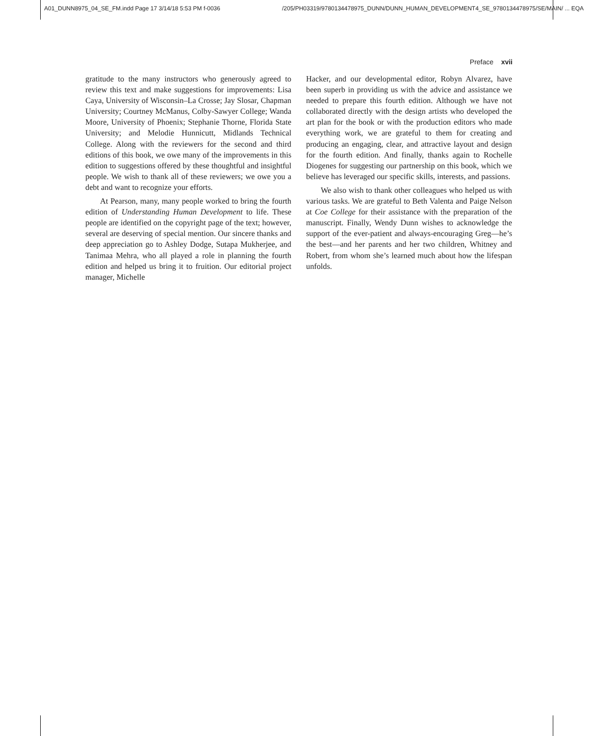A01_DUNN8975_04_SE_FM.indd Page 17 3/14/18 5:53 PM f-0036 /205/PH03319/9780134478975_DUNN/DUNN_HUMAN_DEVELOPMENT4_SE_9780134478975/SE/MAIN/ ... EQA
Preface xvii
gratitude to the many instructors who generously agreed to review this text and make suggestions for improvements: Lisa Caya, University of Wisconsin–La Crosse; Jay Slosar, Chapman University; Courtney McManus, Colby-Sawyer College; Wanda Moore, University of Phoenix; Stephanie Thorne, Florida State University; and Melodie Hunnicutt, Midlands Technical College. Along with the reviewers for the second and third editions of this book, we owe many of the improvements in this edition to suggestions offered by these thoughtful and insightful people. We wish to thank all of these reviewers; we owe you a debt and want to recognize your efforts.
At Pearson, many, many people worked to bring the fourth edition of Understanding Human Development to life. These people are identified on the copyright page of the text; however, several are deserving of special mention. Our sincere thanks and deep appreciation go to Ashley Dodge, Sutapa Mukherjee, and Tanimaa Mehra, who all played a role in planning the fourth edition and helped us bring it to fruition. Our editorial project manager, Michelle
Hacker, and our developmental editor, Robyn Alvarez, have been superb in providing us with the advice and assistance we needed to prepare this fourth edition. Although we have not collaborated directly with the design artists who developed the art plan for the book or with the production editors who made everything work, we are grateful to them for creating and producing an engaging, clear, and attractive layout and design for the fourth edition. And finally, thanks again to Rochelle Diogenes for suggesting our partnership on this book, which we believe has leveraged our specific skills, interests, and passions.
We also wish to thank other colleagues who helped us with various tasks. We are grateful to Beth Valenta and Paige Nelson at Coe College for their assistance with the preparation of the manuscript. Finally, Wendy Dunn wishes to acknowledge the support of the ever-patient and always-encouraging Greg—he’s the best—and her parents and her two children, Whitney and Robert, from whom she’s learned much about how the lifespan unfolds.